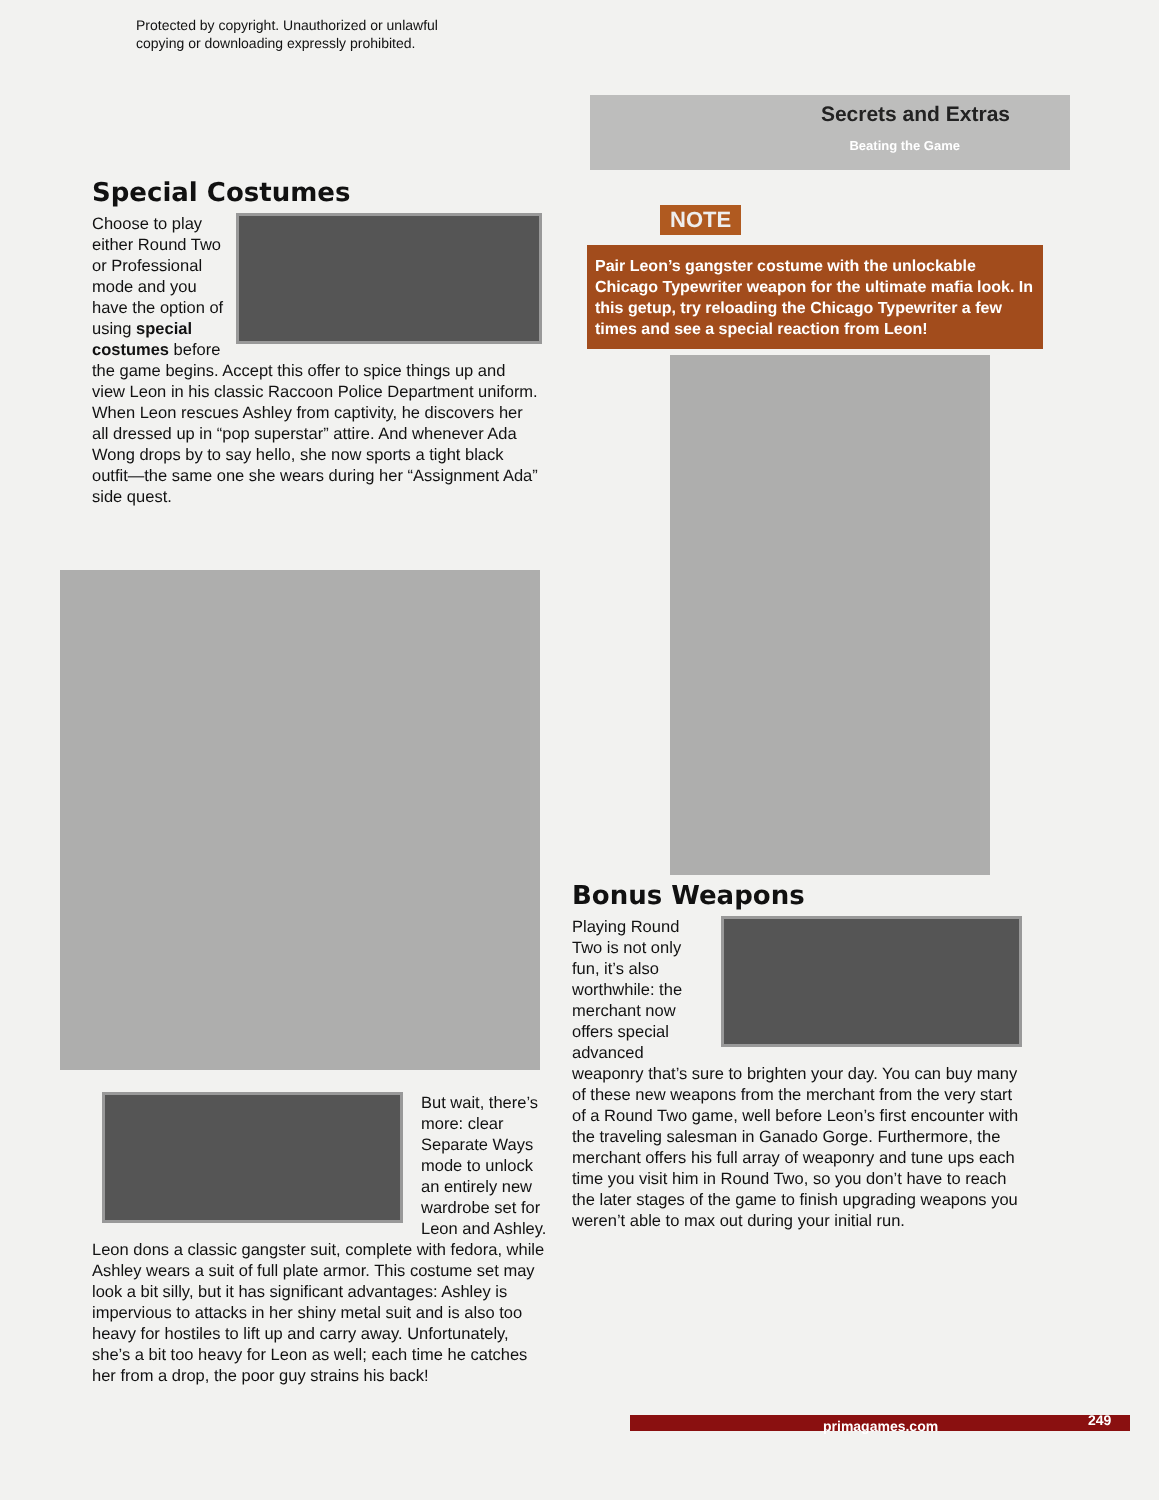Protected by copyright. Unauthorized or unlawful
copying or downloading expressly prohibited.
Secrets and Extras
Beating the Game
Special Costumes
Choose to play either Round Two or Professional mode and you have the option of using special costumes before the game begins. Accept this offer to spice things up and view Leon in his classic Raccoon Police Department uniform. When Leon rescues Ashley from captivity, he discovers her all dressed up in “pop superstar” attire. And whenever Ada Wong drops by to say hello, she now sports a tight black outfit—the same one she wears during her “Assignment Ada” side quest.
But wait, there’s more: clear Separate Ways mode to unlock an entirely new wardrobe set for Leon and Ashley. Leon dons a classic gangster suit, complete with fedora, while Ashley wears a suit of full plate armor. This costume set may look a bit silly, but it has significant advantages: Ashley is impervious to attacks in her shiny metal suit and is also too heavy for hostiles to lift up and carry away. Unfortunately, she’s a bit too heavy for Leon as well; each time he catches her from a drop, the poor guy strains his back!
NOTE
Pair Leon’s gangster costume with the unlockable Chicago Typewriter weapon for the ultimate mafia look. In this getup, try reloading the Chicago Typewriter a few times and see a special reaction from Leon!
Bonus Weapons
Playing Round Two is not only fun, it’s also worthwhile: the merchant now offers special advanced weaponry that’s sure to brighten your day. You can buy many of these new weapons from the merchant from the very start of a Round Two game, well before Leon’s first encounter with the traveling salesman in Ganado Gorge. Furthermore, the merchant offers his full array of weaponry and tune ups each time you visit him in Round Two, so you don’t have to reach the later stages of the game to finish upgrading weapons you weren’t able to max out during your initial run.
primagames.com 249